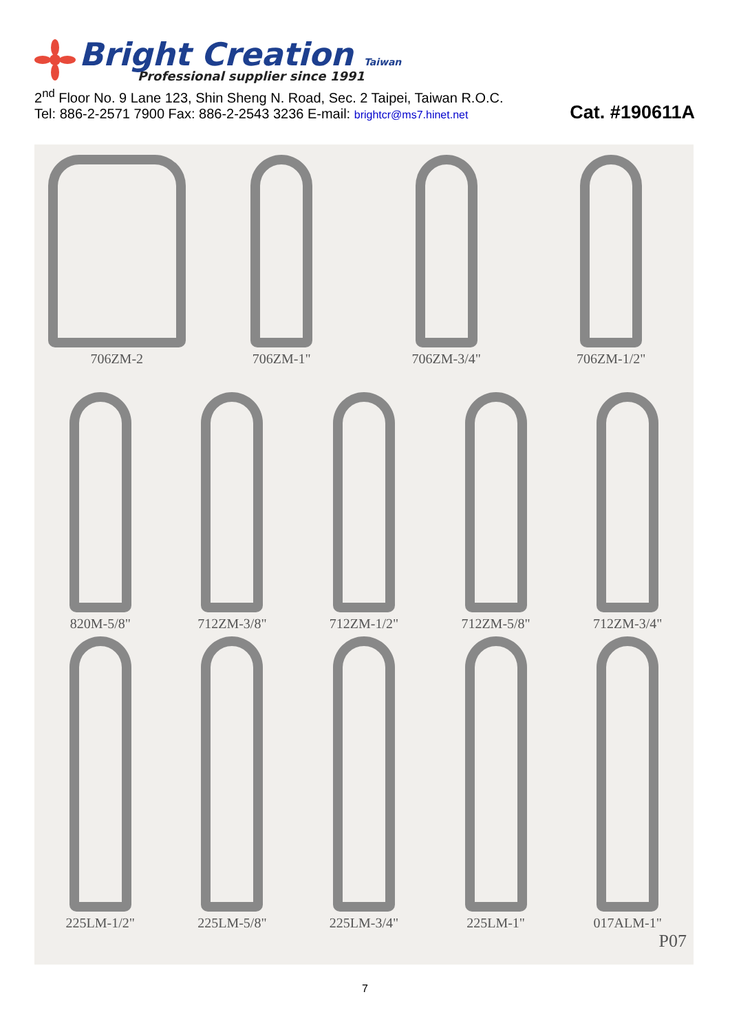Bright Creation Taiwan
Professional supplier since 1991
2<sup>nd</sup> Floor No. 9 Lane 123, Shin Sheng N. Road, Sec. 2 Taipei, Taiwan R.O.C.
Tel: 886-2-2571 7900 Fax: 886-2-2543 3236 E-mail: brightcr@ms7.hinet.net Cat. #190611A
706ZM-2
706ZM-1"
706ZM-3/4"
706ZM-1/2"
820M-5/8"
712ZM-3/8"
712ZM-1/2"
712ZM-5/8"
712ZM-3/4"
225LM-1/2"
225LM-5/8"
225LM-3/4"
225LM-1"
017ALM-1"
P07
7